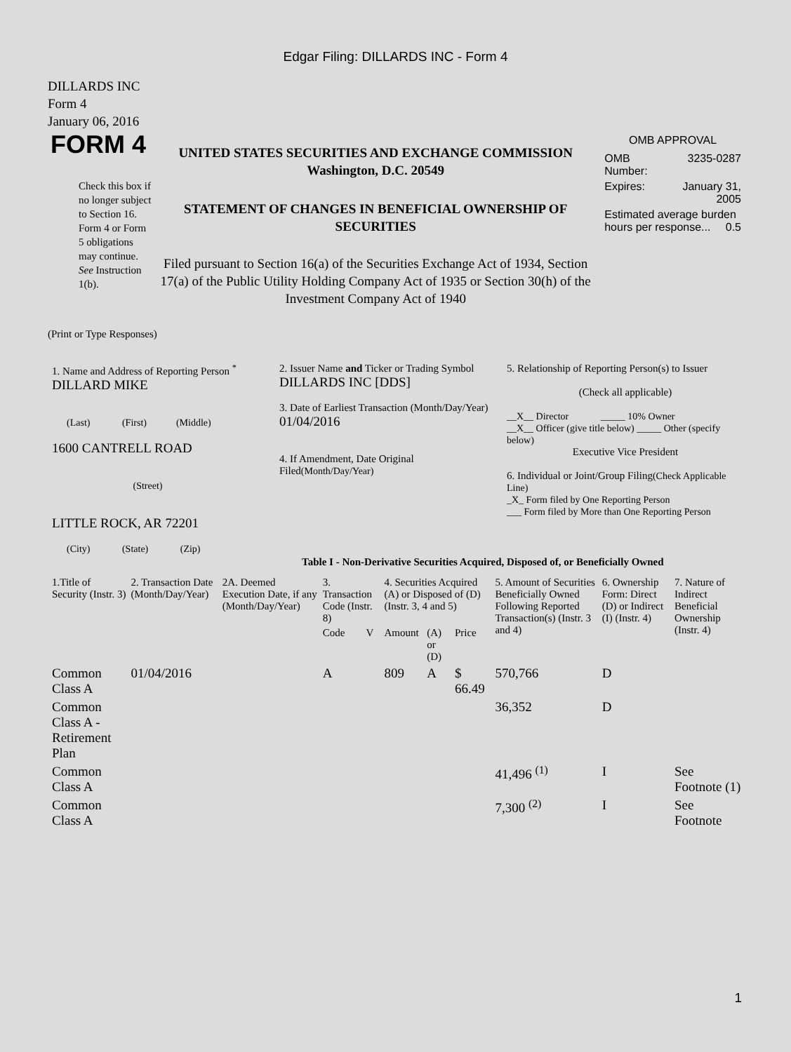Edgar Filing: DILLARDS INC - Form 4
DILLARDS INC
Form 4
January 06, 2016
FORM 4
Check this box if no longer subject to Section 16. Form 4 or Form 5 obligations may continue. See Instruction 1(b).
UNITED STATES SECURITIES AND EXCHANGE COMMISSION
Washington, D.C. 20549
STATEMENT OF CHANGES IN BENEFICIAL OWNERSHIP OF SECURITIES
Filed pursuant to Section 16(a) of the Securities Exchange Act of 1934, Section 17(a) of the Public Utility Holding Company Act of 1935 or Section 30(h) of the Investment Company Act of 1940
OMB APPROVAL
| OMB Number: | 3235-0287 |
| Expires: | January 31, 2005 |
| Estimated average burden hours per response... 0.5 | |
(Print or Type Responses)
| 1. Name and Address of Reporting Person <sup>*</sup> DILLARD MIKE (Last) (First) (Middle) 1600 CANTRELL ROAD (Street) LITTLE ROCK, AR 72201 (City) (State) (Zip) | 2. Issuer Name and Ticker or Trading Symbol DILLARDS INC [DDS] 3. Date of Earliest Transaction (Month/Day/Year) 01/04/2016 4. If Amendment, Date Original Filed (Month/Day/Year) | 5. Relationship of Reporting Person(s) to Issuer (Check all applicable) __X__ Director _____ 10% Owner __X__ Officer (give title below) _____ Other (specify below) Executive Vice President 6. Individual or Joint/Group Filing (Check Applicable Line) _X_ Form filed by One Reporting Person ___ Form filed by More than One Reporting Person |
Table I - Non-Derivative Securities Acquired, Disposed of, or Beneficially Owned
| 1.Title of Security (Instr. 3) | 2. Transaction Date (Month/Day/Year) | 2A. Deemed Execution Date, if any (Month/Day/Year) | 3. Transaction Code (Instr. 8) | | 4. Securities Acquired (A) or Disposed of (D) (Instr. 3, 4 and 5) | | | 5. Amount of Securities Beneficially Owned Following Reported Transaction(s) (Instr. 3 and 4) | 6. Ownership Form: Direct (D) or Indirect (I) (Instr. 4) | 7. Nature of Indirect Beneficial Ownership (Instr. 4) |
| --- | --- | --- | --- | --- | --- | --- | --- | --- | --- | --- |
| | | | Code | V | Amount | (A) or (D) | Price | | | |
| Common Class A | 01/04/2016 | | A | | 809 | A | $ 66.49 | 570,766 | D | |
| Common Class A - Retirement Plan | | | | | | | | 36,352 | D | |
| Common Class A | | | | | | | | 41,496 <sup>(1)</sup> | I | See Footnote (1) |
| Common Class A | | | | | | | | 7,300 <sup>(2)</sup> | I | See Footnote |
1